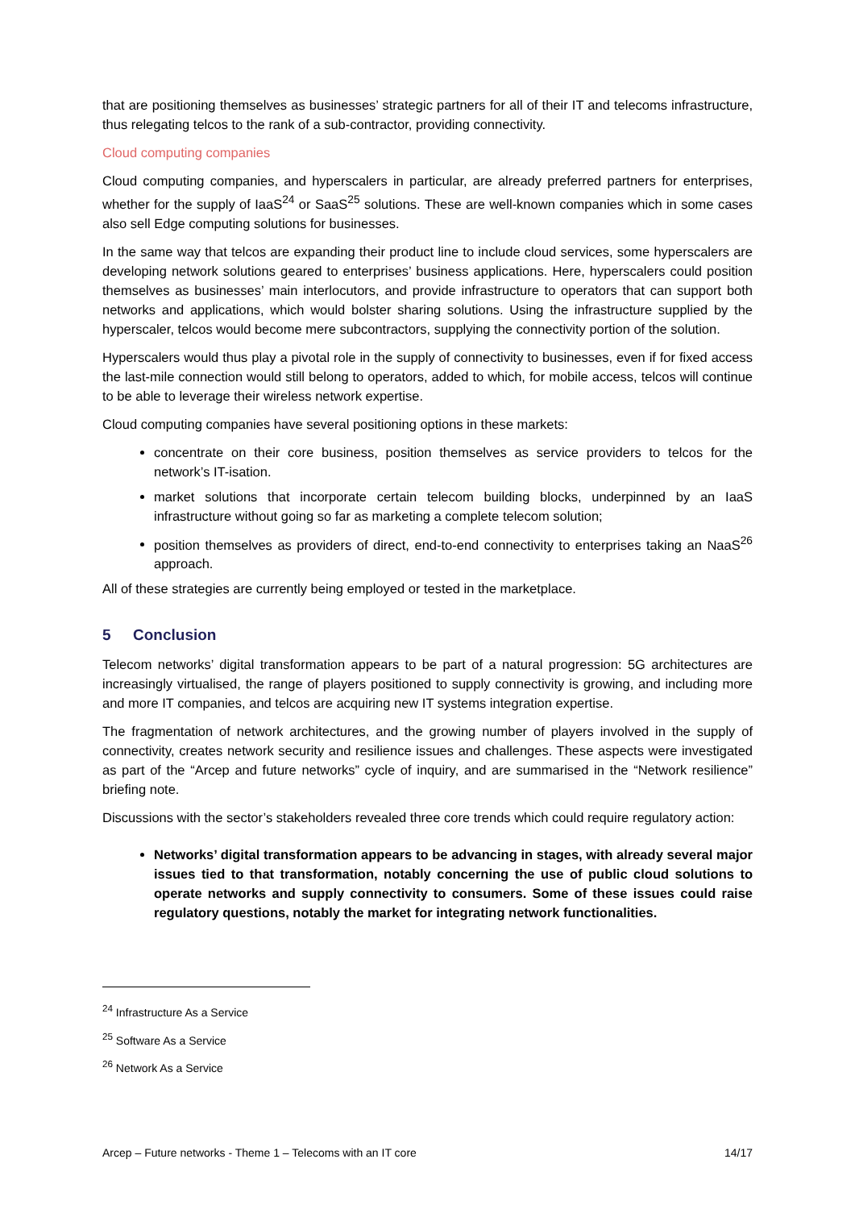that are positioning themselves as businesses’ strategic partners for all of their IT and telecoms infrastructure, thus relegating telcos to the rank of a sub-contractor, providing connectivity.
Cloud computing companies
Cloud computing companies, and hyperscalers in particular, are already preferred partners for enterprises, whether for the supply of IaaS<sup>24</sup> or SaaS<sup>25</sup> solutions. These are well-known companies which in some cases also sell Edge computing solutions for businesses.
In the same way that telcos are expanding their product line to include cloud services, some hyperscalers are developing network solutions geared to enterprises’ business applications. Here, hyperscalers could position themselves as businesses’ main interlocutors, and provide infrastructure to operators that can support both networks and applications, which would bolster sharing solutions. Using the infrastructure supplied by the hyperscaler, telcos would become mere subcontractors, supplying the connectivity portion of the solution.
Hyperscalers would thus play a pivotal role in the supply of connectivity to businesses, even if for fixed access the last-mile connection would still belong to operators, added to which, for mobile access, telcos will continue to be able to leverage their wireless network expertise.
Cloud computing companies have several positioning options in these markets:
concentrate on their core business, position themselves as service providers to telcos for the network’s IT-isation.
market solutions that incorporate certain telecom building blocks, underpinned by an IaaS infrastructure without going so far as marketing a complete telecom solution;
position themselves as providers of direct, end-to-end connectivity to enterprises taking an NaaS<sup>26</sup> approach.
All of these strategies are currently being employed or tested in the marketplace.
5 Conclusion
Telecom networks’ digital transformation appears to be part of a natural progression: 5G architectures are increasingly virtualised, the range of players positioned to supply connectivity is growing, and including more and more IT companies, and telcos are acquiring new IT systems integration expertise.
The fragmentation of network architectures, and the growing number of players involved in the supply of connectivity, creates network security and resilience issues and challenges. These aspects were investigated as part of the “Arcep and future networks” cycle of inquiry, and are summarised in the “Network resilience” briefing note.
Discussions with the sector’s stakeholders revealed three core trends which could require regulatory action:
Networks’ digital transformation appears to be advancing in stages, with already several major issues tied to that transformation, notably concerning the use of public cloud solutions to operate networks and supply connectivity to consumers. Some of these issues could raise regulatory questions, notably the market for integrating network functionalities.
<sup>24</sup> Infrastructure As a Service
<sup>25</sup> Software As a Service
<sup>26</sup> Network As a Service
Arcep – Future networks - Theme 1 – Telecoms with an IT core 14/17